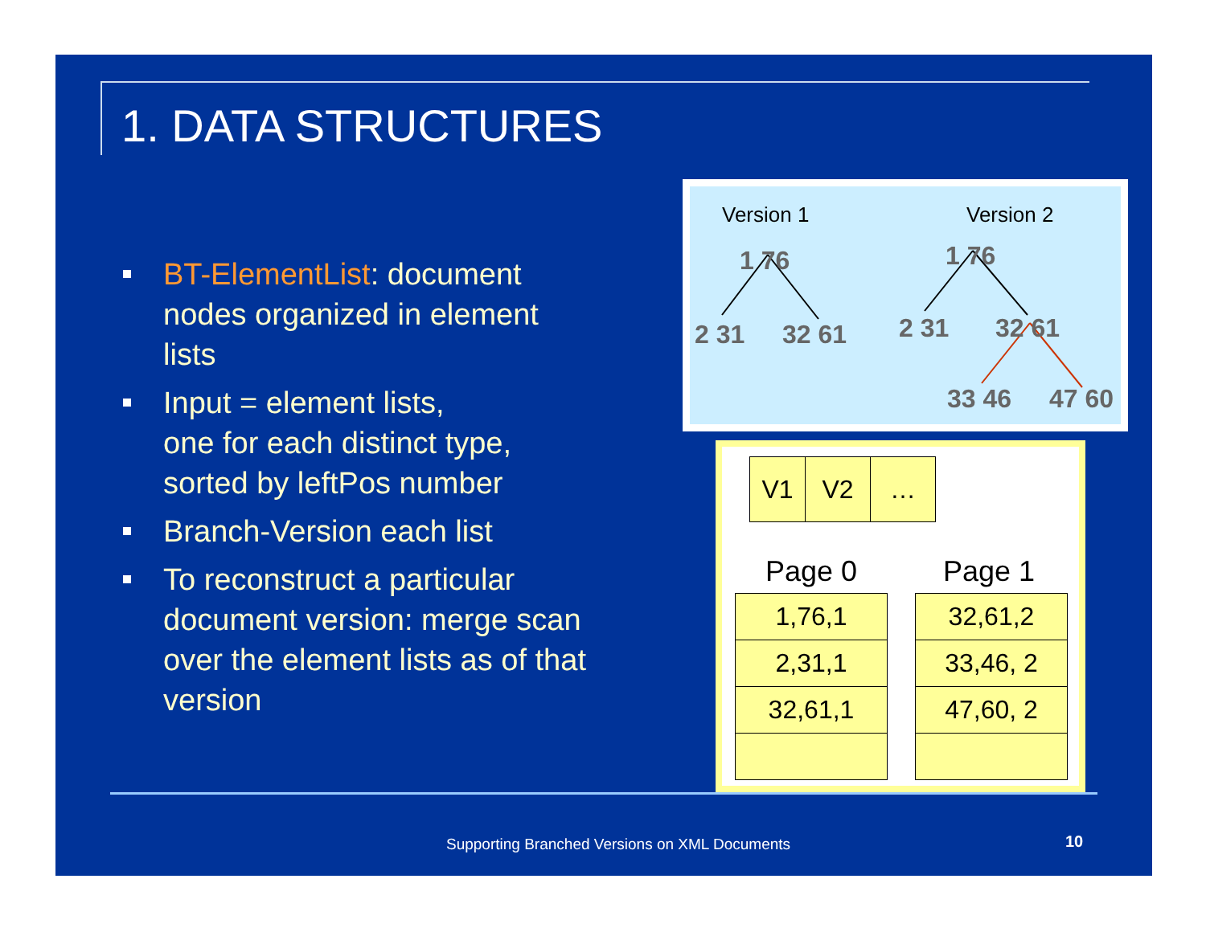1. DATA STRUCTURES
BT-ElementList: document nodes organized in element lists
Input = element lists,
one for each distinct type, sorted by leftPos number
Branch-Version each list
To reconstruct a particular document version: merge scan over the element lists as of that version
Version 1 Version 2
1 76
2 31 32 61
1 76
2 31 32 61
33 46 47 60
| V1 | V2 | … |
Page 0 Page 1
| 1,76,1 |
| 2,31,1 |
| 32,61,1 |
| 32,61,2 |
| 33,46, 2 |
| 47,60, 2 |
Supporting Branched Versions on XML Documents
10